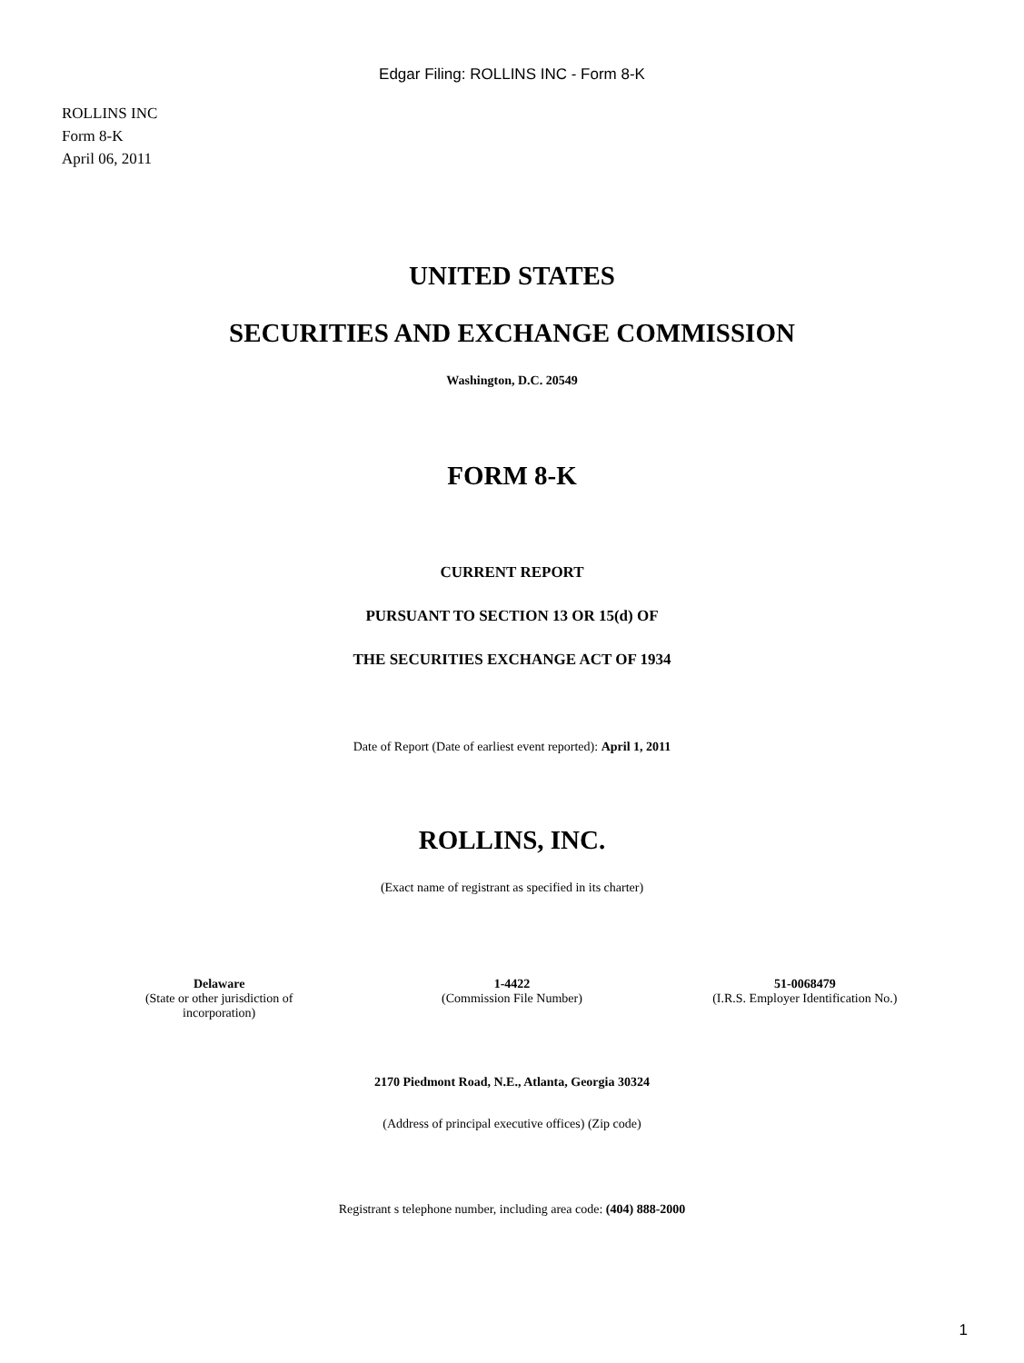Edgar Filing: ROLLINS INC - Form 8-K
ROLLINS INC
Form 8-K
April 06, 2011
UNITED STATES
SECURITIES AND EXCHANGE COMMISSION
Washington, D.C. 20549
FORM 8-K
CURRENT REPORT
PURSUANT TO SECTION 13 OR 15(d) OF
THE SECURITIES EXCHANGE ACT OF 1934
Date of Report (Date of earliest event reported): April 1, 2011
ROLLINS, INC.
(Exact name of registrant as specified in its charter)
Delaware
(State or other jurisdiction of
incorporation)
1-4422
(Commission File Number)
51-0068479
(I.R.S. Employer Identification No.)
2170 Piedmont Road, N.E., Atlanta, Georgia 30324
(Address of principal executive offices) (Zip code)
Registrant s telephone number, including area code: (404) 888-2000
1